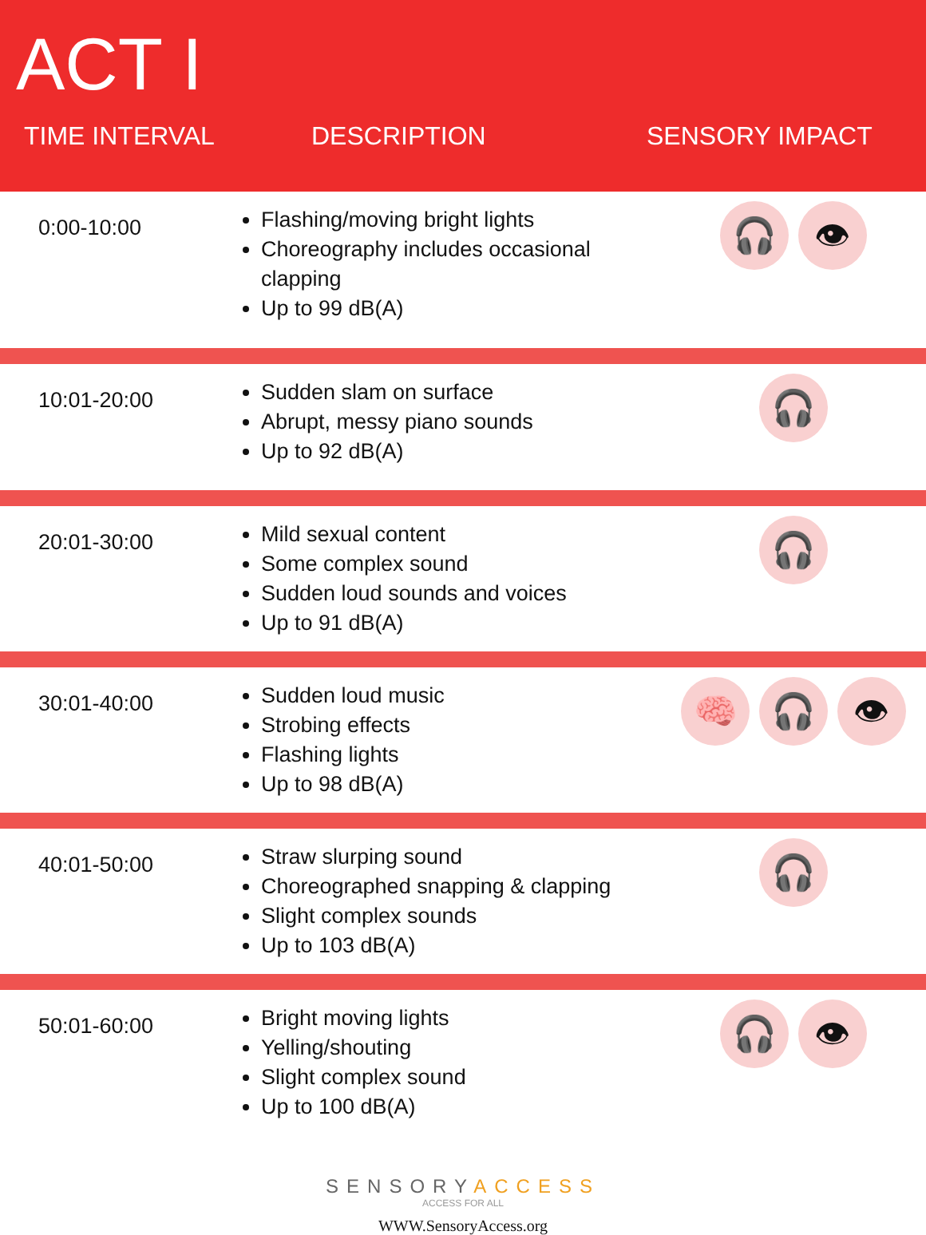ACT I
| TIME INTERVAL | DESCRIPTION | SENSORY IMPACT |
| --- | --- | --- |
| 0:00-10:00 | Flashing/moving bright lights Choreography includes occasional clapping Up to 99 dB(A) | 🎧 👁 |
| 10:01-20:00 | Sudden slam on surface Abrupt, messy piano sounds Up to 92 dB(A) | 🎧 |
| 20:01-30:00 | Mild sexual content Some complex sound Sudden loud sounds and voices Up to 91 dB(A) | 🎧 |
| 30:01-40:00 | Sudden loud music Strobing effects Flashing lights Up to 98 dB(A) | 🧠 🎧 👁 |
| 40:01-50:00 | Straw slurping sound Choreographed snapping & clapping Slight complex sounds Up to 103 dB(A) | 🎧 |
| 50:01-60:00 | Bright moving lights Yelling/shouting Slight complex sound Up to 100 dB(A) | 🎧 👁 |
SENSORYACCESS
ACCESS FOR ALL
WWW.SensoryAccess.org